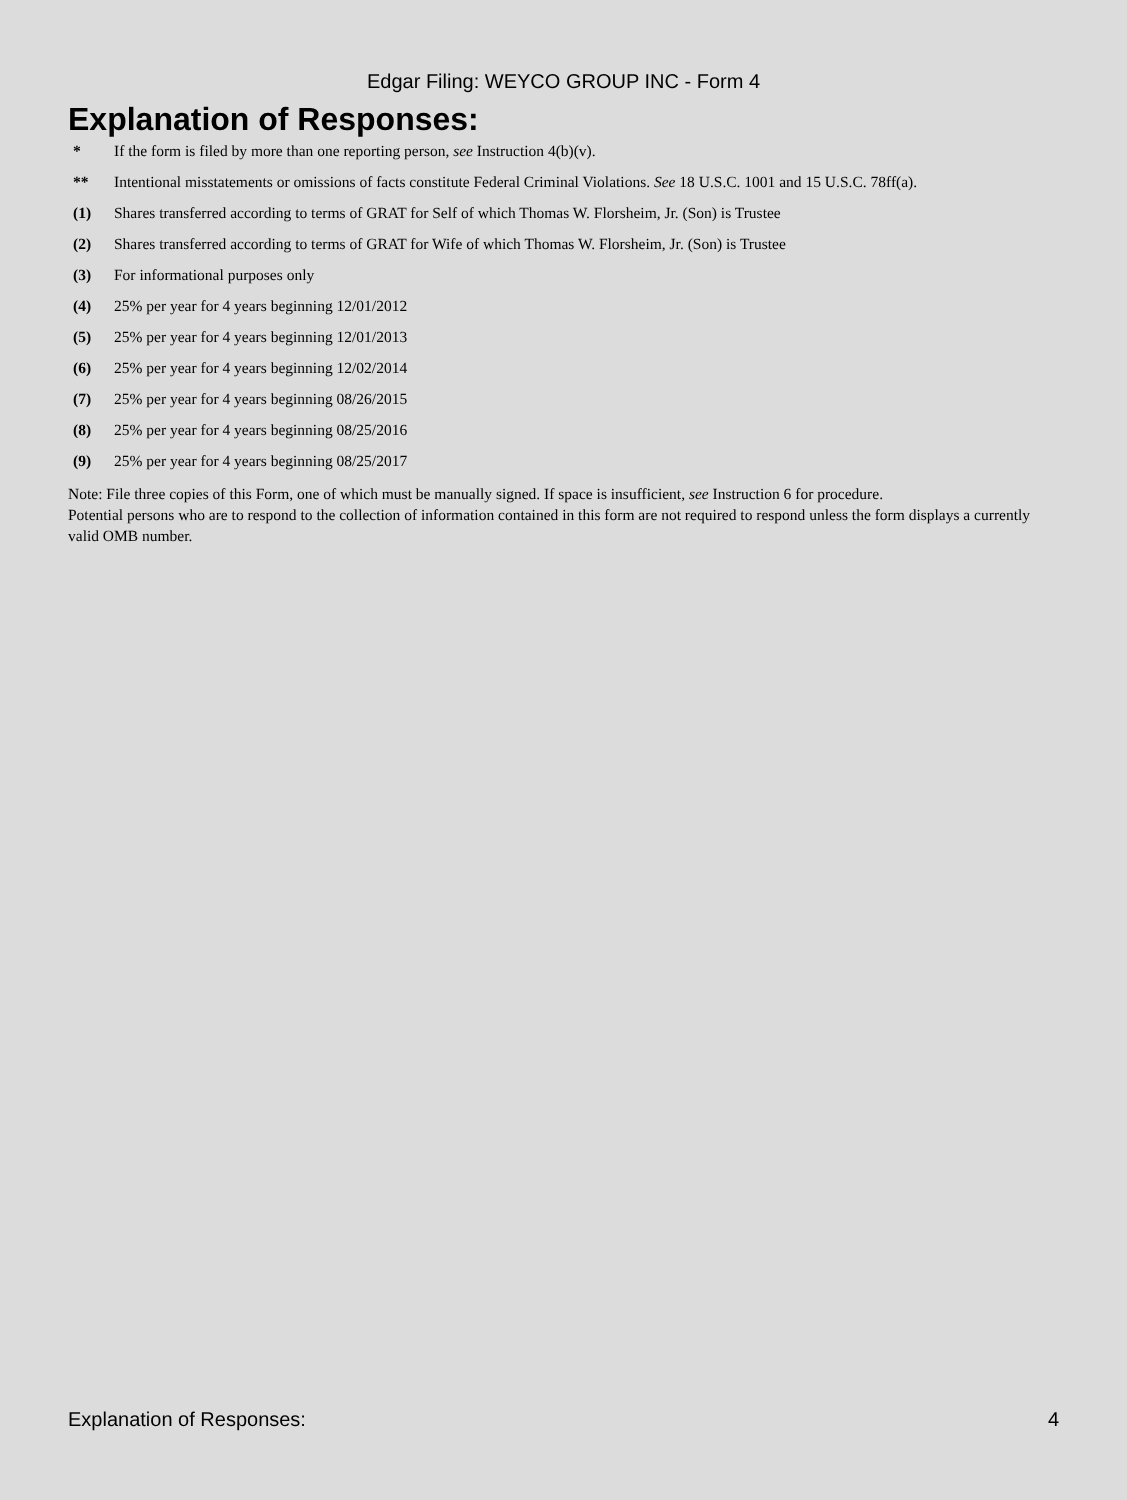Edgar Filing: WEYCO GROUP INC - Form 4
Explanation of Responses:
| * | If the form is filed by more than one reporting person, see Instruction 4(b)(v). |
| ** | Intentional misstatements or omissions of facts constitute Federal Criminal Violations. See 18 U.S.C. 1001 and 15 U.S.C. 78ff(a). |
| (1) | Shares transferred according to terms of GRAT for Self of which Thomas W. Florsheim, Jr. (Son) is Trustee |
| (2) | Shares transferred according to terms of GRAT for Wife of which Thomas W. Florsheim, Jr. (Son) is Trustee |
| (3) | For informational purposes only |
| (4) | 25% per year for 4 years beginning 12/01/2012 |
| (5) | 25% per year for 4 years beginning 12/01/2013 |
| (6) | 25% per year for 4 years beginning 12/02/2014 |
| (7) | 25% per year for 4 years beginning 08/26/2015 |
| (8) | 25% per year for 4 years beginning 08/25/2016 |
| (9) | 25% per year for 4 years beginning 08/25/2017 |
Note: File three copies of this Form, one of which must be manually signed. If space is insufficient, see Instruction 6 for procedure.
Potential persons who are to respond to the collection of information contained in this form are not required to respond unless the form displays a currently valid OMB number.
Explanation of Responses: 4